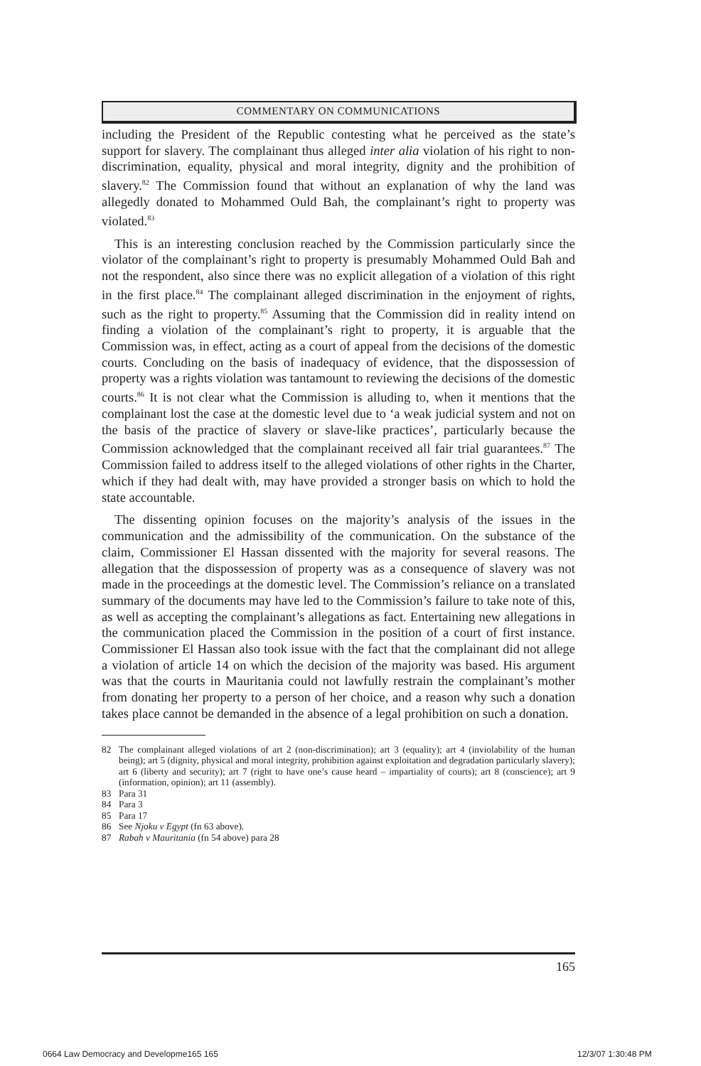COMMENTARY ON COMMUNICATIONS
including the President of the Republic contesting what he perceived as the state’s support for slavery. The complainant thus alleged inter alia violation of his right to non-discrimination, equality, physical and moral integrity, dignity and the prohibition of slavery.<sup>82</sup> The Commission found that without an explanation of why the land was allegedly donated to Mohammed Ould Bah, the complainant’s right to property was violated.<sup>83</sup>
This is an interesting conclusion reached by the Commission particularly since the violator of the complainant’s right to property is presumably Mohammed Ould Bah and not the respondent, also since there was no explicit allegation of a violation of this right in the first place.<sup>84</sup> The complainant alleged discrimination in the enjoyment of rights, such as the right to property.<sup>85</sup> Assuming that the Commission did in reality intend on finding a violation of the complainant’s right to property, it is arguable that the Commission was, in effect, acting as a court of appeal from the decisions of the domestic courts. Concluding on the basis of inadequacy of evidence, that the dispossession of property was a rights violation was tantamount to reviewing the decisions of the domestic courts.<sup>86</sup> It is not clear what the Commission is alluding to, when it mentions that the complainant lost the case at the domestic level due to ‘a weak judicial system and not on the basis of the practice of slavery or slave-like practices’, particularly because the Commission acknowledged that the complainant received all fair trial guarantees.<sup>87</sup> The Commission failed to address itself to the alleged violations of other rights in the Charter, which if they had dealt with, may have provided a stronger basis on which to hold the state accountable.
The dissenting opinion focuses on the majority’s analysis of the issues in the communication and the admissibility of the communication. On the substance of the claim, Commissioner El Hassan dissented with the majority for several reasons. The allegation that the dispossession of property was as a consequence of slavery was not made in the proceedings at the domestic level. The Commission’s reliance on a translated summary of the documents may have led to the Commission’s failure to take note of this, as well as accepting the complainant’s allegations as fact. Entertaining new allegations in the communication placed the Commission in the position of a court of first instance. Commissioner El Hassan also took issue with the fact that the complainant did not allege a violation of article 14 on which the decision of the majority was based. His argument was that the courts in Mauritania could not lawfully restrain the complainant’s mother from donating her property to a person of her choice, and a reason why such a donation takes place cannot be demanded in the absence of a legal prohibition on such a donation.
82 The complainant alleged violations of art 2 (non-discrimination); art 3 (equality); art 4 (inviolability of the human being); art 5 (dignity, physical and moral integrity, prohibition against exploitation and degradation particularly slavery); art 6 (liberty and security); art 7 (right to have one’s cause heard – impartiality of courts); art 8 (conscience); art 9 (information, opinion); art 11 (assembly).
83 Para 31
84 Para 3
85 Para 17
86 See Njoku v Egypt (fn 63 above).
87 Rabah v Mauritania (fn 54 above) para 28
165
0664 Law Democracy and Developme165 165
12/3/07 1:30:48 PM